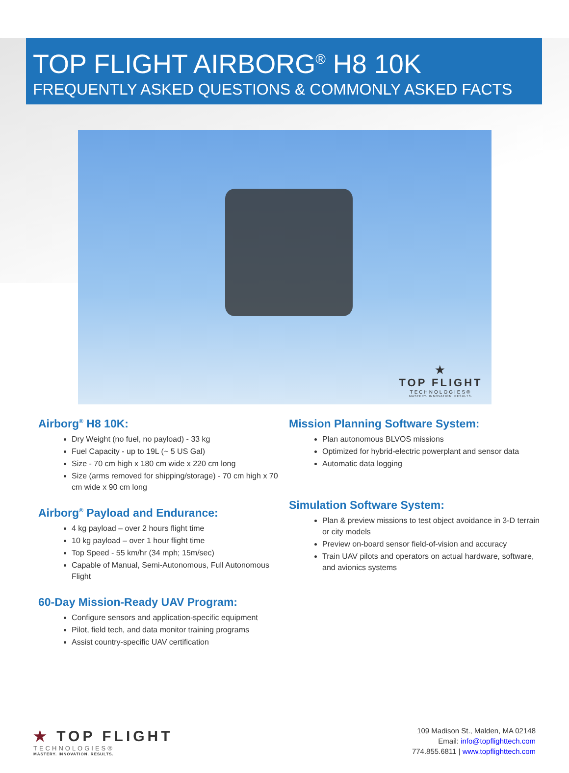TOP FLIGHT AIRBORG<sup>®</sup> H8 10K
FREQUENTLY ASKED QUESTIONS & COMMONLY ASKED FACTS
★
TOP FLIGHT
TECHNOLOGIES®
MASTERY. INNOVATION. RESULTS.
Airborg<sup>®</sup> H8 10K:
Dry Weight (no fuel, no payload) - 33 kg
Fuel Capacity - up to 19L (~ 5 US Gal)
Size - 70 cm high x 180 cm wide x 220 cm long
Size (arms removed for shipping/storage) - 70 cm high x 70 cm wide x 90 cm long
Airborg<sup>®</sup> Payload and Endurance:
4 kg payload – over 2 hours flight time
10 kg payload – over 1 hour flight time
Top Speed - 55 km/hr (34 mph; 15m/sec)
Capable of Manual, Semi-Autonomous, Full Autonomous Flight
60-Day Mission-Ready UAV Program:
Configure sensors and application-specific equipment
Pilot, field tech, and data monitor training programs
Assist country-specific UAV certification
Mission Planning Software System:
Plan autonomous BLVOS missions
Optimized for hybrid-electric powerplant and sensor data
Automatic data logging
Simulation Software System:
Plan & preview missions to test object avoidance in 3-D terrain or city models
Preview on-board sensor field-of-vision and accuracy
Train UAV pilots and operators on actual hardware, software, and avionics systems
★ TOP FLIGHT
TECHNOLOGIES®
MASTERY. INNOVATION. RESULTS.
109 Madison St., Malden, MA 02148
Email: info@topflighttech.com
774.855.6811 | www.topflighttech.com